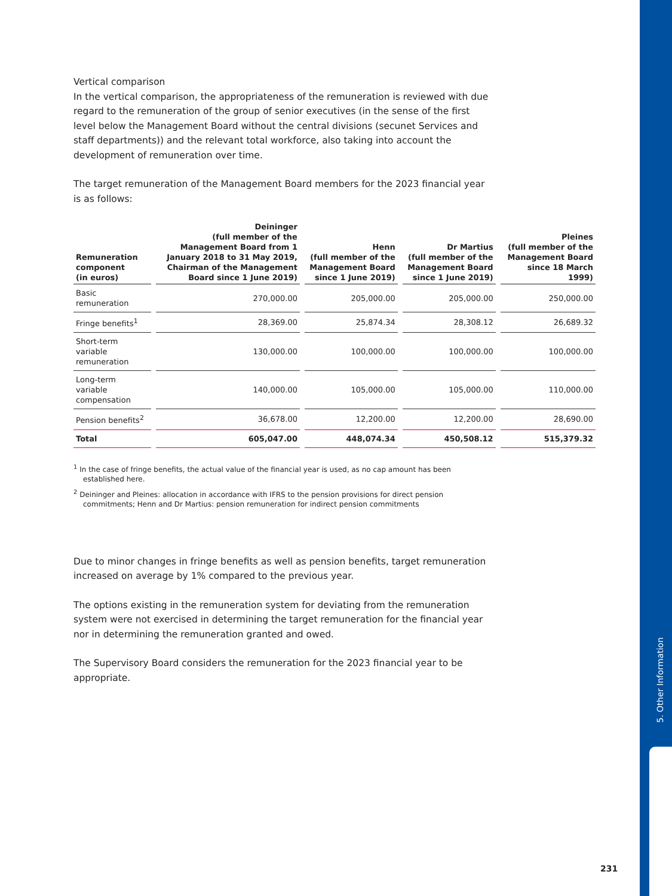5. Other Information
Vertical comparison
In the vertical comparison, the appropriateness of the remuneration is reviewed with due regard to the remuneration of the group of senior executives (in the sense of the first level below the Management Board without the central divisions (secunet Services and staff departments)) and the relevant total workforce, also taking into account the development of remuneration over time.
The target remuneration of the Management Board members for the 2023 financial year is as follows:
| Remuneration component (in euros) | Deininger (full member of the Management Board from 1 January 2018 to 31 May 2019, Chairman of the Management Board since 1 June 2019) | Henn (full member of the Management Board since 1 June 2019) | Dr Martius (full member of the Management Board since 1 June 2019) | Pleines (full member of the Management Board since 18 March 1999) |
| --- | --- | --- | --- | --- |
| Basic remuneration | 270,000.00 | 205,000.00 | 205,000.00 | 250,000.00 |
| Fringe benefits<sup>1</sup> | 28,369.00 | 25,874.34 | 28,308.12 | 26,689.32 |
| Short-term variable remuneration | 130,000.00 | 100,000.00 | 100,000.00 | 100,000.00 |
| Long-term variable compensation | 140,000.00 | 105,000.00 | 105,000.00 | 110,000.00 |
| Pension benefits<sup>2</sup> | 36,678.00 | 12,200.00 | 12,200.00 | 28,690.00 |
| Total | 605,047.00 | 448,074.34 | 450,508.12 | 515,379.32 |
<sup>1</sup> In the case of fringe benefits, the actual value of the financial year is used, as no cap amount has been established here.
<sup>2</sup> Deininger and Pleines: allocation in accordance with IFRS to the pension provisions for direct pension commitments; Henn and Dr Martius: pension remuneration for indirect pension commitments
Due to minor changes in fringe benefits as well as pension benefits, target remuneration increased on average by 1% compared to the previous year.
The options existing in the remuneration system for deviating from the remuneration system were not exercised in determining the target remuneration for the financial year nor in determining the remuneration granted and owed.
The Supervisory Board considers the remuneration for the 2023 financial year to be appropriate.
231